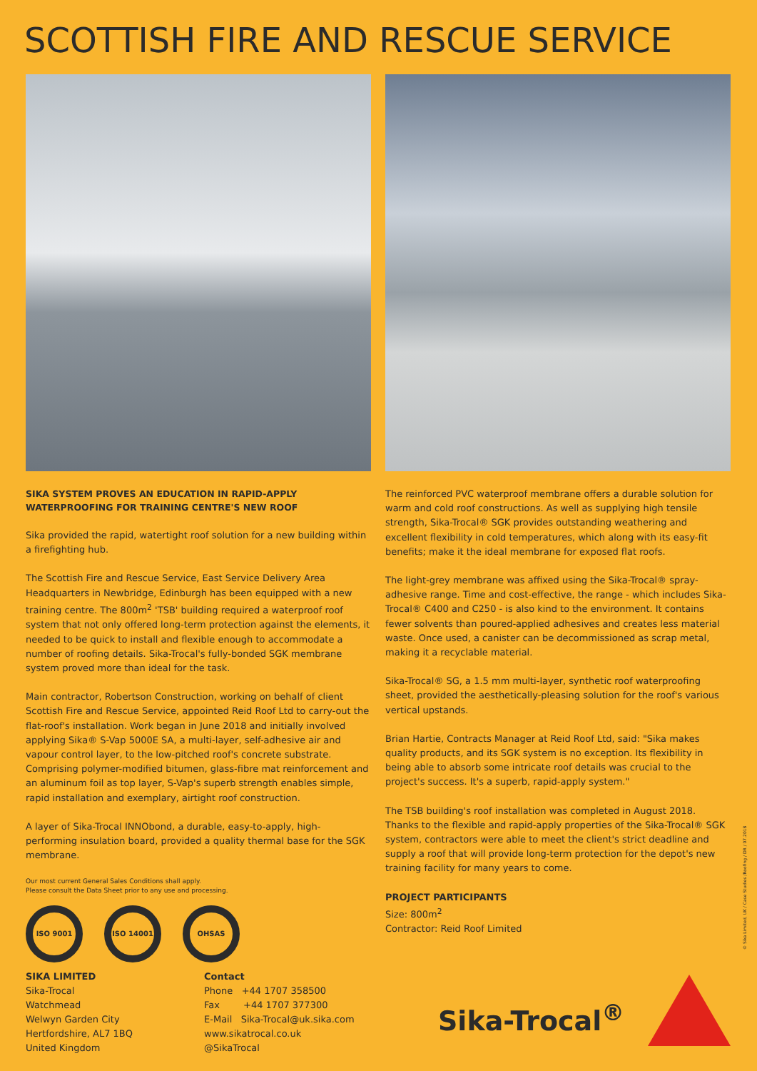SCOTTISH FIRE AND RESCUE SERVICE
SIKA SYSTEM PROVES AN EDUCATION IN RAPID-APPLY WATERPROOFING FOR TRAINING CENTRE'S NEW ROOF
Sika provided the rapid, watertight roof solution for a new building within a firefighting hub.
The Scottish Fire and Rescue Service, East Service Delivery Area Headquarters in Newbridge, Edinburgh has been equipped with a new training centre. The 800m<sup>2</sup> 'TSB' building required a waterproof roof system that not only offered long-term protection against the elements, it needed to be quick to install and flexible enough to accommodate a number of roofing details. Sika-Trocal's fully-bonded SGK membrane system proved more than ideal for the task.
Main contractor, Robertson Construction, working on behalf of client Scottish Fire and Rescue Service, appointed Reid Roof Ltd to carry-out the flat-roof's installation. Work began in June 2018 and initially involved applying Sika® S-Vap 5000E SA, a multi-layer, self-adhesive air and vapour control layer, to the low-pitched roof's concrete substrate. Comprising polymer-modified bitumen, glass-fibre mat reinforcement and an aluminum foil as top layer, S-Vap's superb strength enables simple, rapid installation and exemplary, airtight roof construction.
A layer of Sika-Trocal INNObond, a durable, easy-to-apply, high-performing insulation board, provided a quality thermal base for the SGK membrane.
Our most current General Sales Conditions shall apply.
Please consult the Data Sheet prior to any use and processing.
ISO 9001 ISO 14001 OHSAS
SIKA LIMITED
Sika-Trocal
Watchmead
Welwyn Garden City
Hertfordshire, AL7 1BQ
United Kingdom
Contact
Phone +44 1707 358500
Fax +44 1707 377300
E-Mail Sika-Trocal@uk.sika.com
www.sikatrocal.co.uk
@SikaTrocal
The reinforced PVC waterproof membrane offers a durable solution for warm and cold roof constructions. As well as supplying high tensile strength, Sika-Trocal® SGK provides outstanding weathering and excellent flexibility in cold temperatures, which along with its easy-fit benefits; make it the ideal membrane for exposed flat roofs.
The light-grey membrane was affixed using the Sika-Trocal® spray-adhesive range. Time and cost-effective, the range - which includes Sika-Trocal® C400 and C250 - is also kind to the environment. It contains fewer solvents than poured-applied adhesives and creates less material waste. Once used, a canister can be decommissioned as scrap metal, making it a recyclable material.
Sika-Trocal® SG, a 1.5 mm multi-layer, synthetic roof waterproofing sheet, provided the aesthetically-pleasing solution for the roof's various vertical upstands.
Brian Hartie, Contracts Manager at Reid Roof Ltd, said: "Sika makes quality products, and its SGK system is no exception. Its flexibility in being able to absorb some intricate roof details was crucial to the project's success. It's a superb, rapid-apply system."
The TSB building's roof installation was completed in August 2018. Thanks to the flexible and rapid-apply properties of the Sika-Trocal® SGK system, contractors were able to meet the client's strict deadline and supply a roof that will provide long-term protection for the depot's new training facility for many years to come.
PROJECT PARTICIPANTS
Size: 800m<sup>2</sup>
Contractor: Reid Roof Limited
Sika-Trocal<sup>®</sup>
© Sika Limited, UK / Case Studies /Roofing / DR / 07.2018